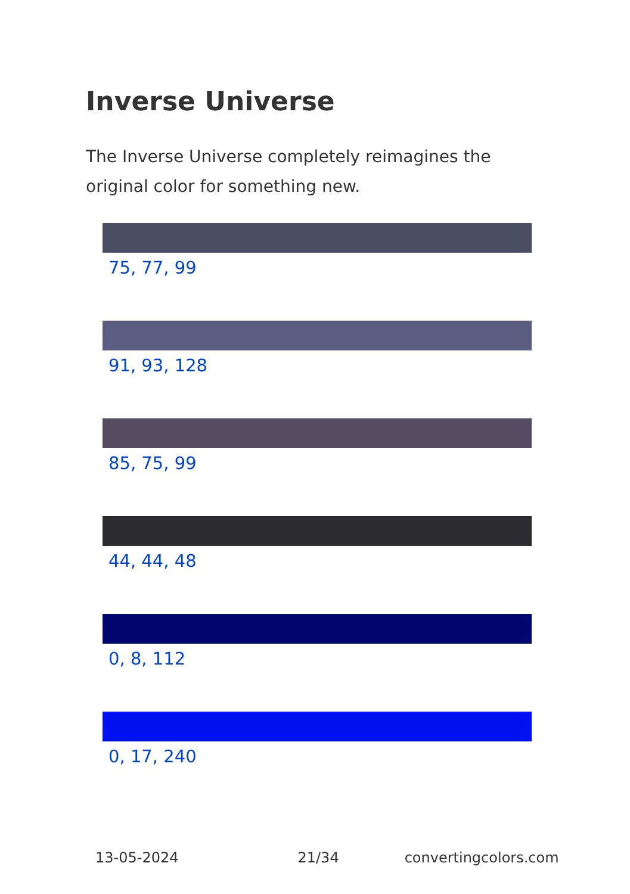Inverse Universe
The Inverse Universe completely reimagines the original color for something new.
75, 77, 99
91, 93, 128
85, 75, 99
44, 44, 48
0, 8, 112
0, 17, 240
13-05-2024 21/34 convertingcolors.com